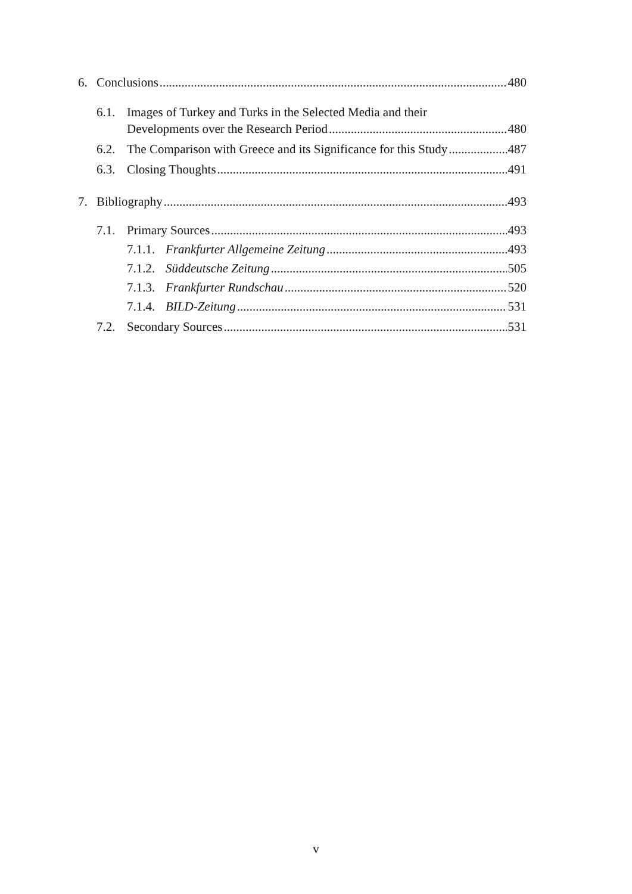6. Conclusions 480
6.1. Images of Turkey and Turks in the Selected Media and their
Developments over the Research Period 480
6.2. The Comparison with Greece and its Significance for this Study 487
6.3. Closing Thoughts 491
7. Bibliography 493
7.1. Primary Sources 493
7.1.1. Frankfurter Allgemeine Zeitung 493
7.1.2. Süddeutsche Zeitung 505
7.1.3. Frankfurter Rundschau 520
7.1.4. BILD-Zeitung 531
7.2. Secondary Sources 531
v